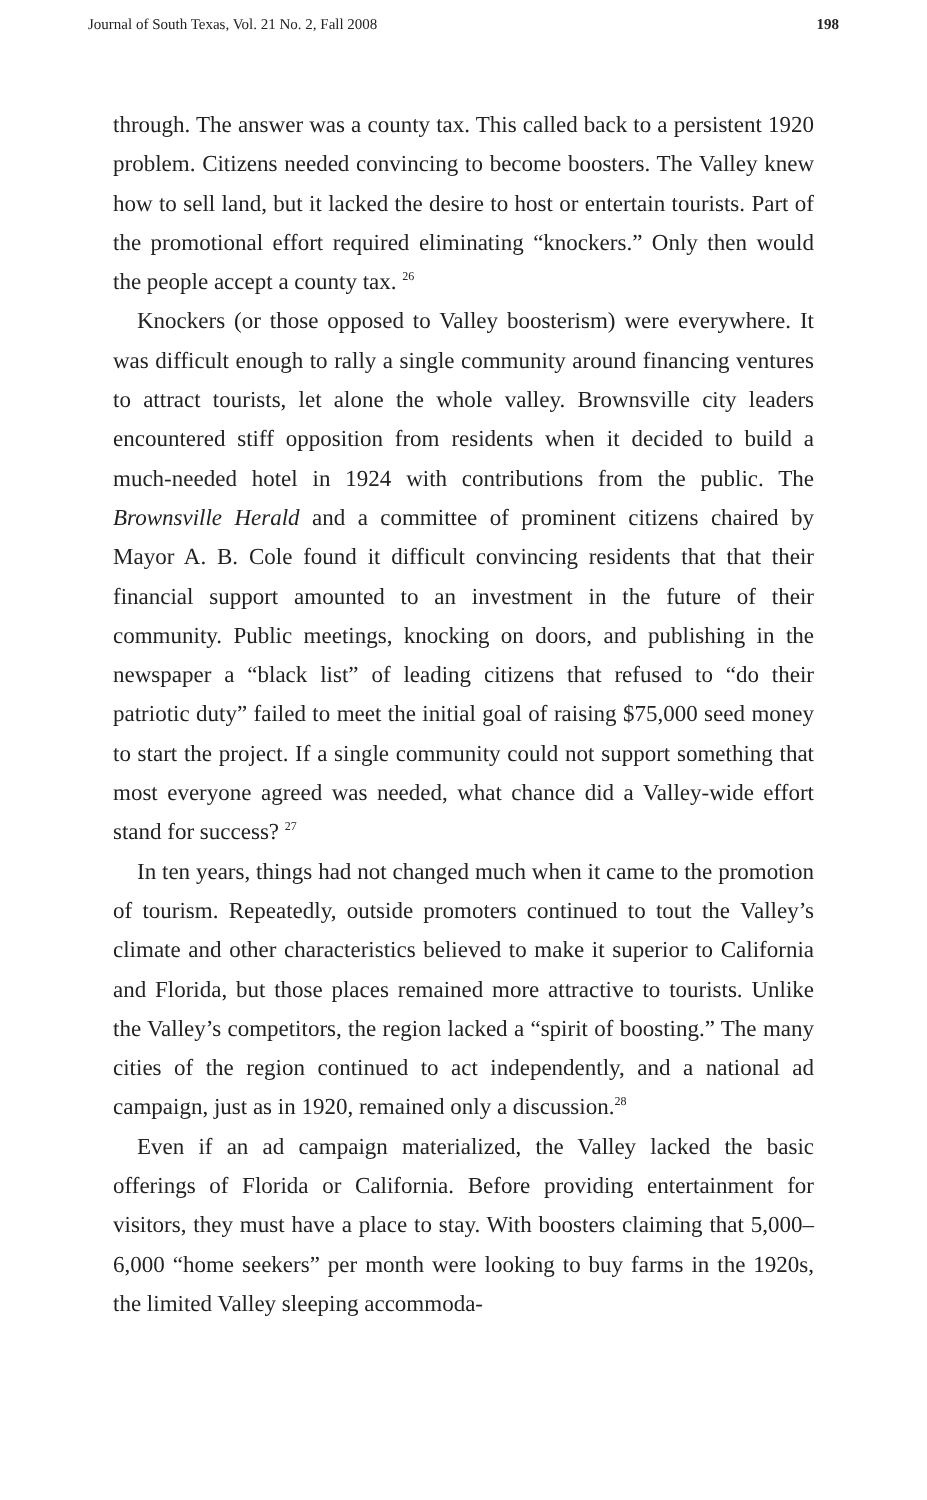Journal of South Texas, Vol. 21 No. 2, Fall 2008 198
through. The answer was a county tax. This called back to a persistent 1920 problem. Citizens needed convincing to become boosters. The Valley knew how to sell land, but it lacked the desire to host or entertain tourists. Part of the promotional effort required eliminating “knockers.” Only then would the people accept a county tax. <sup>26</sup>
Knockers (or those opposed to Valley boosterism) were everywhere. It was difficult enough to rally a single community around financing ventures to attract tourists, let alone the whole valley. Brownsville city leaders encountered stiff opposition from residents when it decided to build a much-needed hotel in 1924 with contributions from the public. The Brownsville Herald and a committee of prominent citizens chaired by Mayor A. B. Cole found it difficult convincing residents that that their financial support amounted to an investment in the future of their community. Public meetings, knocking on doors, and publishing in the newspaper a “black list” of leading citizens that refused to “do their patriotic duty” failed to meet the initial goal of raising $75,000 seed money to start the project. If a single community could not support something that most everyone agreed was needed, what chance did a Valley-wide effort stand for success? <sup>27</sup>
In ten years, things had not changed much when it came to the promotion of tourism. Repeatedly, outside promoters continued to tout the Valley’s climate and other characteristics believed to make it superior to California and Florida, but those places remained more attractive to tourists. Unlike the Valley’s competitors, the region lacked a “spirit of boosting.” The many cities of the region continued to act independently, and a national ad campaign, just as in 1920, remained only a discussion.<sup>28</sup>
Even if an ad campaign materialized, the Valley lacked the basic offerings of Florida or California. Before providing entertainment for visitors, they must have a place to stay. With boosters claiming that 5,000–6,000 “home seekers” per month were looking to buy farms in the 1920s, the limited Valley sleeping accommoda-